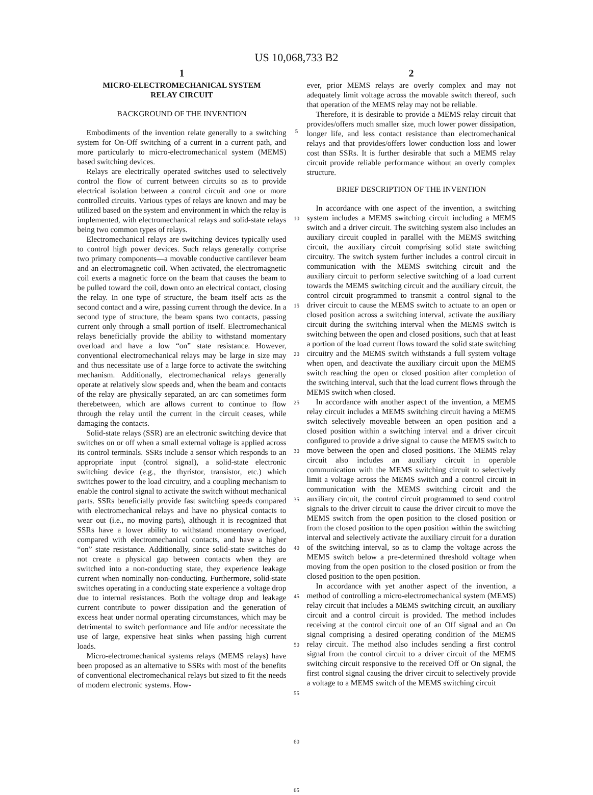US 10,068,733 B2
1
MICRO-ELECTROMECHANICAL SYSTEM
RELAY CIRCUIT
BACKGROUND OF THE INVENTION
Embodiments of the invention relate generally to a switching system for On-Off switching of a current in a current path, and more particularly to micro-electromechanical system (MEMS) based switching devices.
Relays are electrically operated switches used to selectively control the flow of current between circuits so as to provide electrical isolation between a control circuit and one or more controlled circuits. Various types of relays are known and may be utilized based on the system and environment in which the relay is implemented, with electromechanical relays and solid-state relays being two common types of relays.
Electromechanical relays are switching devices typically used to control high power devices. Such relays generally comprise two primary components—a movable conductive cantilever beam and an electromagnetic coil. When activated, the electromagnetic coil exerts a magnetic force on the beam that causes the beam to be pulled toward the coil, down onto an electrical contact, closing the relay. In one type of structure, the beam itself acts as the second contact and a wire, passing current through the device. In a second type of structure, the beam spans two contacts, passing current only through a small portion of itself. Electromechanical relays beneficially provide the ability to withstand momentary overload and have a low “on” state resistance. However, conventional electromechanical relays may be large in size may and thus necessitate use of a large force to activate the switching mechanism. Additionally, electromechanical relays generally operate at relatively slow speeds and, when the beam and contacts of the relay are physically separated, an arc can sometimes form therebetween, which are allows current to continue to flow through the relay until the current in the circuit ceases, while damaging the contacts.
Solid-state relays (SSR) are an electronic switching device that switches on or off when a small external voltage is applied across its control terminals. SSRs include a sensor which responds to an appropriate input (control signal), a solid-state electronic switching device (e.g., the thyristor, transistor, etc.) which switches power to the load circuitry, and a coupling mechanism to enable the control signal to activate the switch without mechanical parts. SSRs beneficially provide fast switching speeds compared with electromechanical relays and have no physical contacts to wear out (i.e., no moving parts), although it is recognized that SSRs have a lower ability to withstand momentary overload, compared with electromechanical contacts, and have a higher “on” state resistance. Additionally, since solid-state switches do not create a physical gap between contacts when they are switched into a non-conducting state, they experience leakage current when nominally non-conducting. Furthermore, solid-state switches operating in a conducting state experience a voltage drop due to internal resistances. Both the voltage drop and leakage current contribute to power dissipation and the generation of excess heat under normal operating circumstances, which may be detrimental to switch performance and life and/or necessitate the use of large, expensive heat sinks when passing high current loads.
Micro-electromechanical systems relays (MEMS relays) have been proposed as an alternative to SSRs with most of the benefits of conventional electromechanical relays but sized to fit the needs of modern electronic systems. How-
5
10
15
20
25
30
35
40
45
50
55
60
65
2
ever, prior MEMS relays are overly complex and may not adequately limit voltage across the movable switch thereof, such that operation of the MEMS relay may not be reliable.
Therefore, it is desirable to provide a MEMS relay circuit that provides/offers much smaller size, much lower power dissipation, longer life, and less contact resistance than electromechanical relays and that provides/offers lower conduction loss and lower cost than SSRs. It is further desirable that such a MEMS relay circuit provide reliable performance without an overly complex structure.
BRIEF DESCRIPTION OF THE INVENTION
In accordance with one aspect of the invention, a switching system includes a MEMS switching circuit including a MEMS switch and a driver circuit. The switching system also includes an auxiliary circuit coupled in parallel with the MEMS switching circuit, the auxiliary circuit comprising solid state switching circuitry. The switch system further includes a control circuit in communication with the MEMS switching circuit and the auxiliary circuit to perform selective switching of a load current towards the MEMS switching circuit and the auxiliary circuit, the control circuit programmed to transmit a control signal to the driver circuit to cause the MEMS switch to actuate to an open or closed position across a switching interval, activate the auxiliary circuit during the switching interval when the MEMS switch is switching between the open and closed positions, such that at least a portion of the load current flows toward the solid state switching circuitry and the MEMS switch withstands a full system voltage when open, and deactivate the auxiliary circuit upon the MEMS switch reaching the open or closed position after completion of the switching interval, such that the load current flows through the MEMS switch when closed.
In accordance with another aspect of the invention, a MEMS relay circuit includes a MEMS switching circuit having a MEMS switch selectively moveable between an open position and a closed position within a switching interval and a driver circuit configured to provide a drive signal to cause the MEMS switch to move between the open and closed positions. The MEMS relay circuit also includes an auxiliary circuit in operable communication with the MEMS switching circuit to selectively limit a voltage across the MEMS switch and a control circuit in communication with the MEMS switching circuit and the auxiliary circuit, the control circuit programmed to send control signals to the driver circuit to cause the driver circuit to move the MEMS switch from the open position to the closed position or from the closed position to the open position within the switching interval and selectively activate the auxiliary circuit for a duration of the switching interval, so as to clamp the voltage across the MEMS switch below a pre-determined threshold voltage when moving from the open position to the closed position or from the closed position to the open position.
In accordance with yet another aspect of the invention, a method of controlling a micro-electromechanical system (MEMS) relay circuit that includes a MEMS switching circuit, an auxiliary circuit and a control circuit is provided. The method includes receiving at the control circuit one of an Off signal and an On signal comprising a desired operating condition of the MEMS relay circuit. The method also includes sending a first control signal from the control circuit to a driver circuit of the MEMS switching circuit responsive to the received Off or On signal, the first control signal causing the driver circuit to selectively provide a voltage to a MEMS switch of the MEMS switching circuit